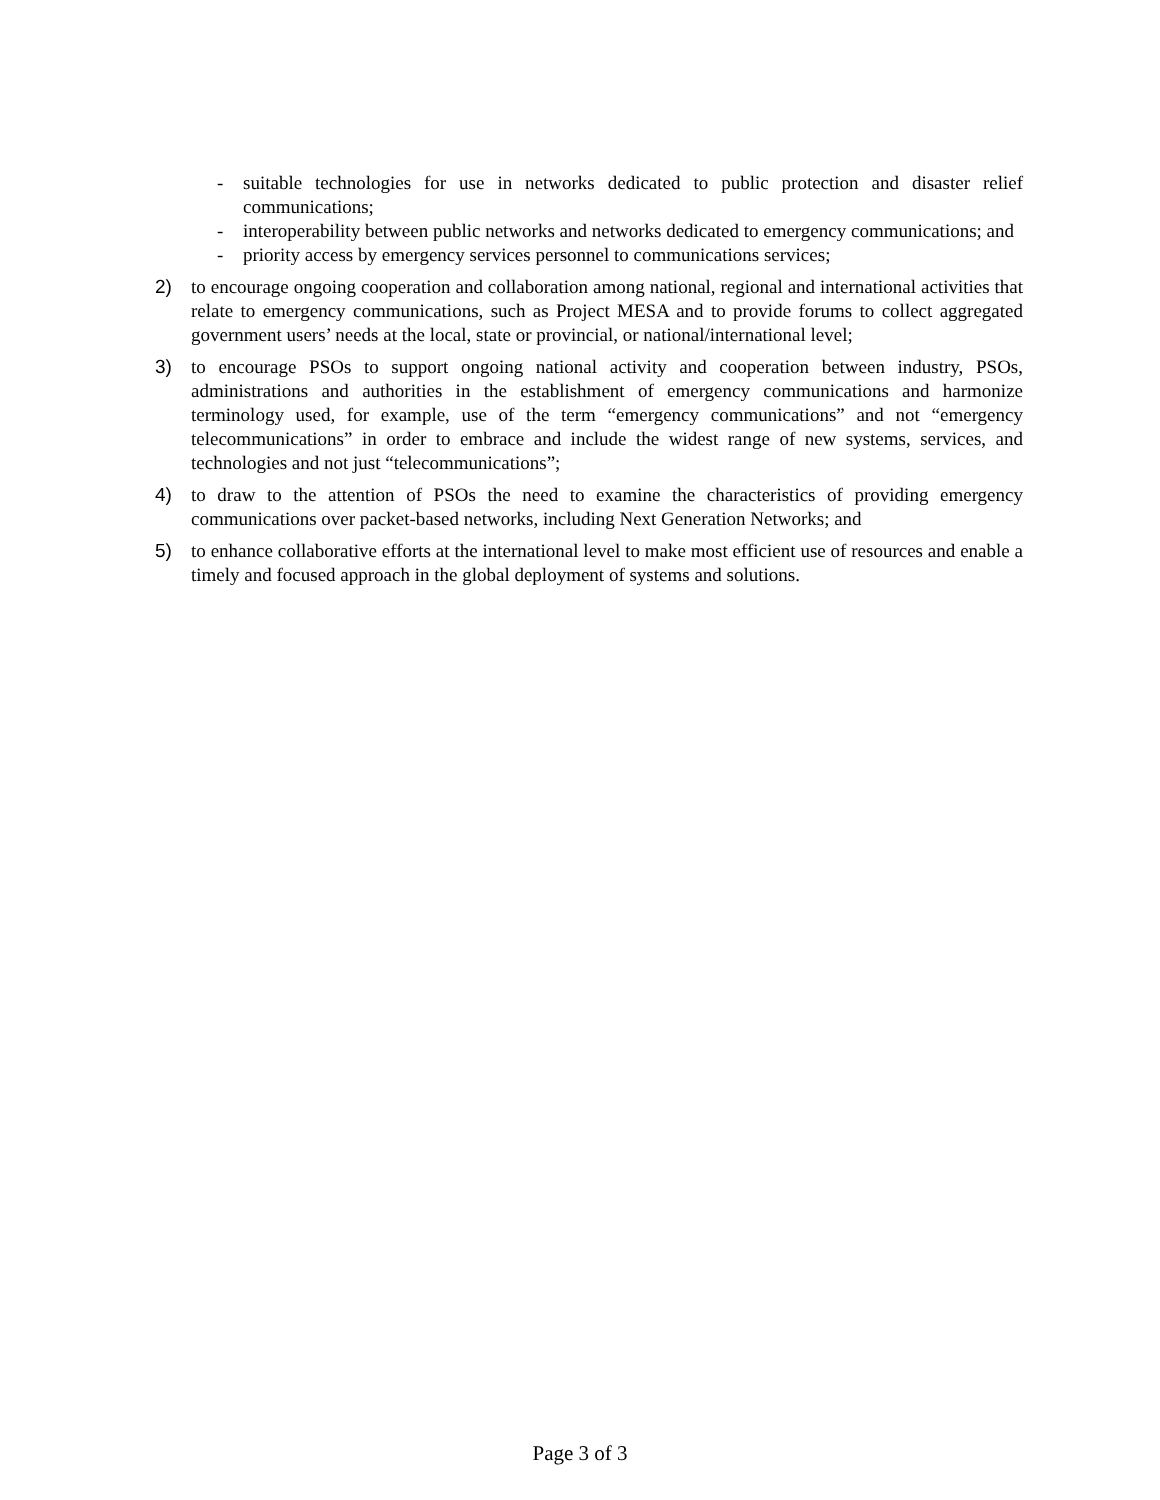- suitable technologies for use in networks dedicated to public protection and disaster relief communications;
- interoperability between public networks and networks dedicated to emergency communications; and
- priority access by emergency services personnel to communications services;
2) to encourage ongoing cooperation and collaboration among national, regional and international activities that relate to emergency communications, such as Project MESA and to provide forums to collect aggregated government users’ needs at the local, state or provincial, or national/international level;
3) to encourage PSOs to support ongoing national activity and cooperation between industry, PSOs, administrations and authorities in the establishment of emergency communications and harmonize terminology used, for example, use of the term “emergency communications” and not “emergency telecommunications” in order to embrace and include the widest range of new systems, services, and technologies and not just “telecommunications”;
4) to draw to the attention of PSOs the need to examine the characteristics of providing emergency communications over packet-based networks, including Next Generation Networks; and
5) to enhance collaborative efforts at the international level to make most efficient use of resources and enable a timely and focused approach in the global deployment of systems and solutions.
Page 3 of 3